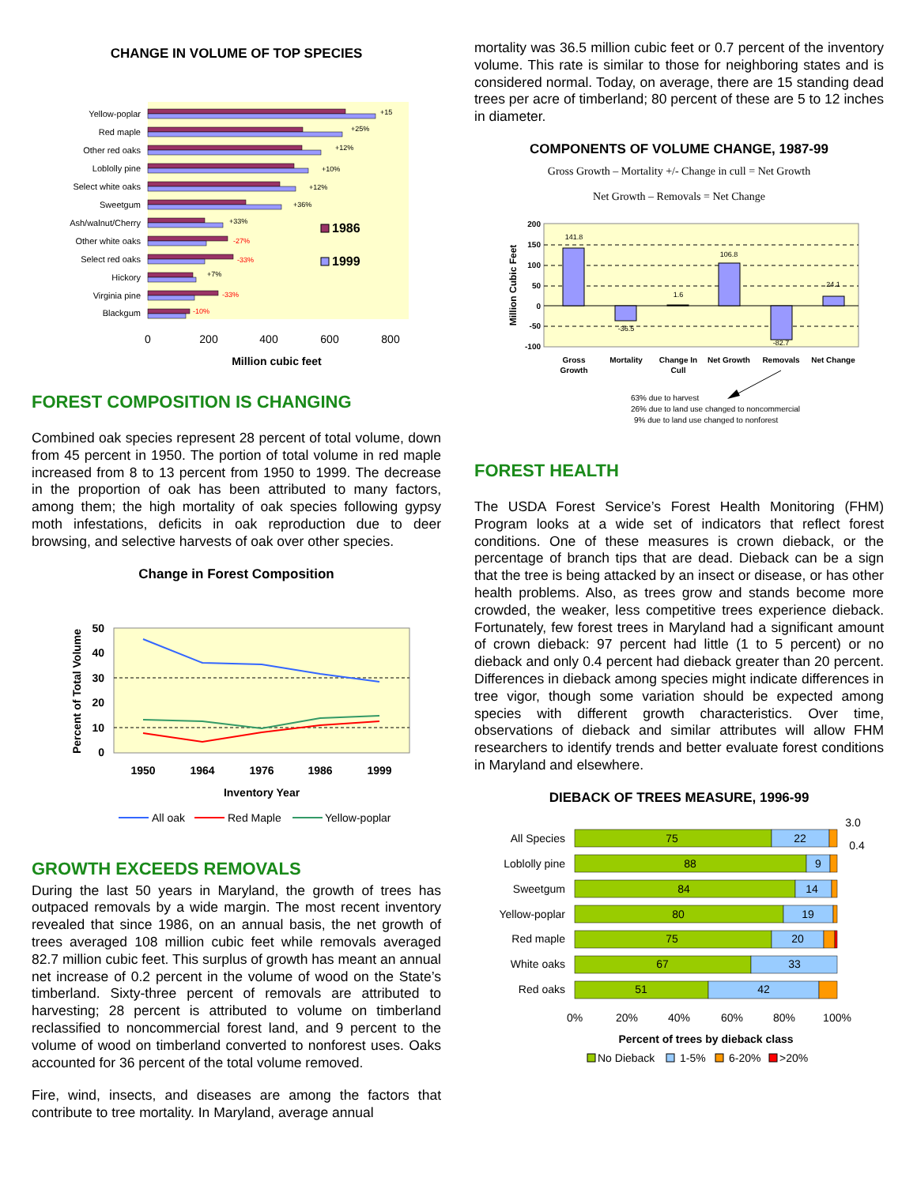CHANGE IN VOLUME OF TOP SPECIES
Yellow-poplar
Red maple
Other red oaks
Loblolly pine
Select white oaks
Sweetgum
Ash/walnut/Cherry
Other white oaks
Select red oaks
Hickory
Virginia pine
Blackgum
+15
+25%
+12%
+10%
+12%
+36%
+33%
-27%
-33%
+7%
-33%
-10%
1986
1999
0
200
400
600
800
Million cubic feet
FOREST COMPOSITION IS CHANGING
Combined oak species represent 28 percent of total volume, down from 45 percent in 1950. The portion of total volume in red maple increased from 8 to 13 percent from 1950 to 1999. The decrease in the proportion of oak has been attributed to many factors, among them; the high mortality of oak species following gypsy moth infestations, deficits in oak reproduction due to deer browsing, and selective harvests of oak over other species.
Change in Forest Composition
50
40
30
20
10
0
Percent of Total Volume
1950
1964
1976
1986
1999
Inventory Year
All oak
Red Maple
Yellow-poplar
GROWTH EXCEEDS REMOVALS
During the last 50 years in Maryland, the growth of trees has outpaced removals by a wide margin. The most recent inventory revealed that since 1986, on an annual basis, the net growth of trees averaged 108 million cubic feet while removals averaged 82.7 million cubic feet. This surplus of growth has meant an annual net increase of 0.2 percent in the volume of wood on the State’s timberland. Sixty-three percent of removals are attributed to harvesting; 28 percent is attributed to volume on timberland reclassified to noncommercial forest land, and 9 percent to the volume of wood on timberland converted to nonforest uses. Oaks accounted for 36 percent of the total volume removed.
Fire, wind, insects, and diseases are among the factors that contribute to tree mortality. In Maryland, average annual
mortality was 36.5 million cubic feet or 0.7 percent of the inventory volume. This rate is similar to those for neighboring states and is considered normal. Today, on average, there are 15 standing dead trees per acre of timberland; 80 percent of these are 5 to 12 inches in diameter.
COMPONENTS OF VOLUME CHANGE, 1987-99
Gross Growth – Mortality +/- Change in cull = Net Growth
Net Growth – Removals = Net Change
200
150
100
50
0
-50
-100
Million Cubic Feet
141.8
-36.5
1.6
106.8
-82.7
24.1
Gross
Growth
Mortality
Change In
Cull
Net Growth
Removals
Net Change
63% due to harvest
26% due to land use changed to noncommercial
9% due to land use changed to nonforest
FOREST HEALTH
The USDA Forest Service’s Forest Health Monitoring (FHM) Program looks at a wide set of indicators that reflect forest conditions. One of these measures is crown dieback, or the percentage of branch tips that are dead. Dieback can be a sign that the tree is being attacked by an insect or disease, or has other health problems. Also, as trees grow and stands become more crowded, the weaker, less competitive trees experience dieback. Fortunately, few forest trees in Maryland had a significant amount of crown dieback: 97 percent had little (1 to 5 percent) or no dieback and only 0.4 percent had dieback greater than 20 percent. Differences in dieback among species might indicate differences in tree vigor, though some variation should be expected among species with different growth characteristics. Over time, observations of dieback and similar attributes will allow FHM researchers to identify trends and better evaluate forest conditions in Maryland and elsewhere.
DIEBACK OF TREES MEASURE, 1996-99
All Species
Loblolly pine
Sweetgum
Yellow-poplar
Red maple
White oaks
Red oaks
75
22
88
9
84
14
80
19
75
20
67
33
51
42
3.0
0.4
0%
20%
40%
60%
80%
100%
Percent of trees by dieback class
No Dieback
1-5%
6-20%
>20%